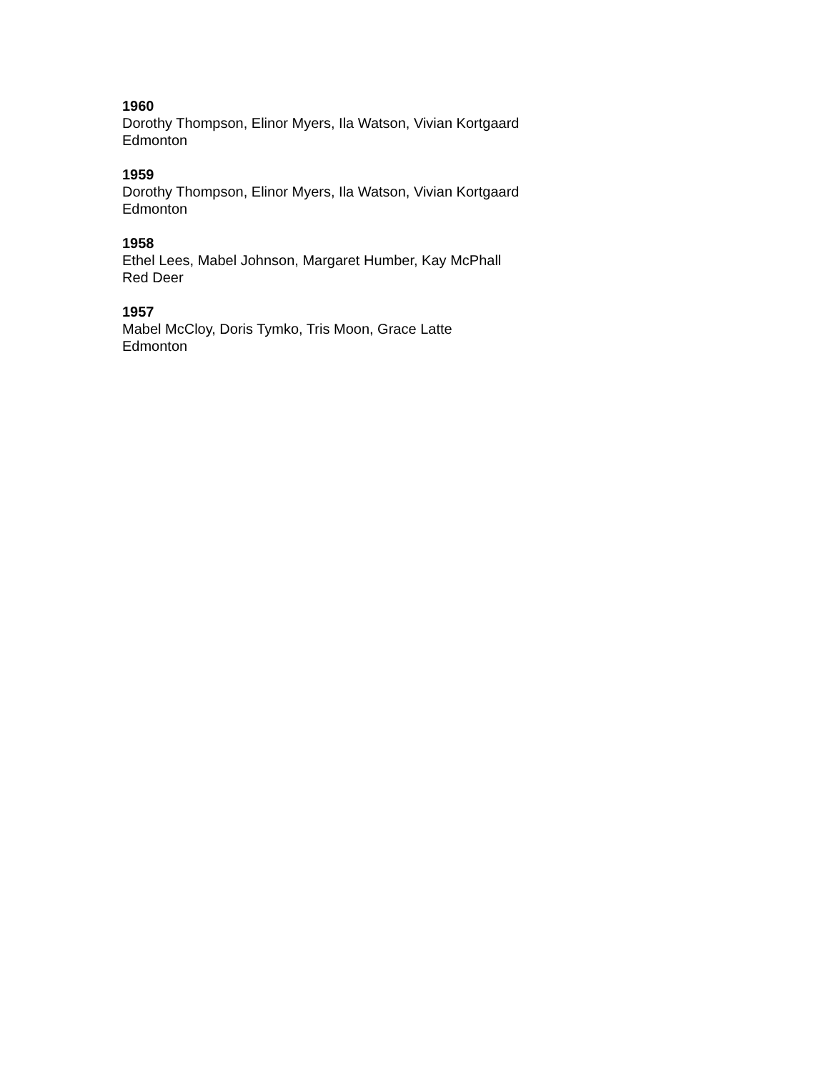1960
Dorothy Thompson, Elinor Myers, Ila Watson, Vivian Kortgaard
Edmonton
1959
Dorothy Thompson, Elinor Myers, Ila Watson, Vivian Kortgaard
Edmonton
1958
Ethel Lees, Mabel Johnson, Margaret Humber, Kay McPhall
Red Deer
1957
Mabel McCloy, Doris Tymko, Tris Moon, Grace Latte
Edmonton